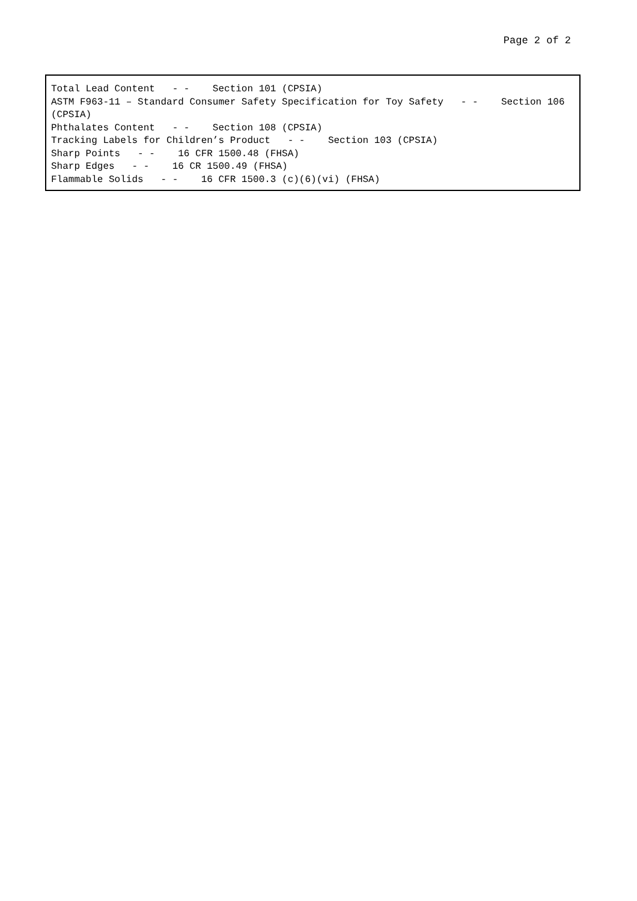Page 2 of 2
Total Lead Content - - Section 101 (CPSIA) ASTM F963-11 – Standard Consumer Safety Specification for Toy Safety - - Section 106 (CPSIA) Phthalates Content - - Section 108 (CPSIA) Tracking Labels for Children’s Product - - Section 103 (CPSIA) Sharp Points - - 16 CFR 1500.48 (FHSA) Sharp Edges - - 16 CR 1500.49 (FHSA) Flammable Solids - - 16 CFR 1500.3 (c)(6)(vi) (FHSA)